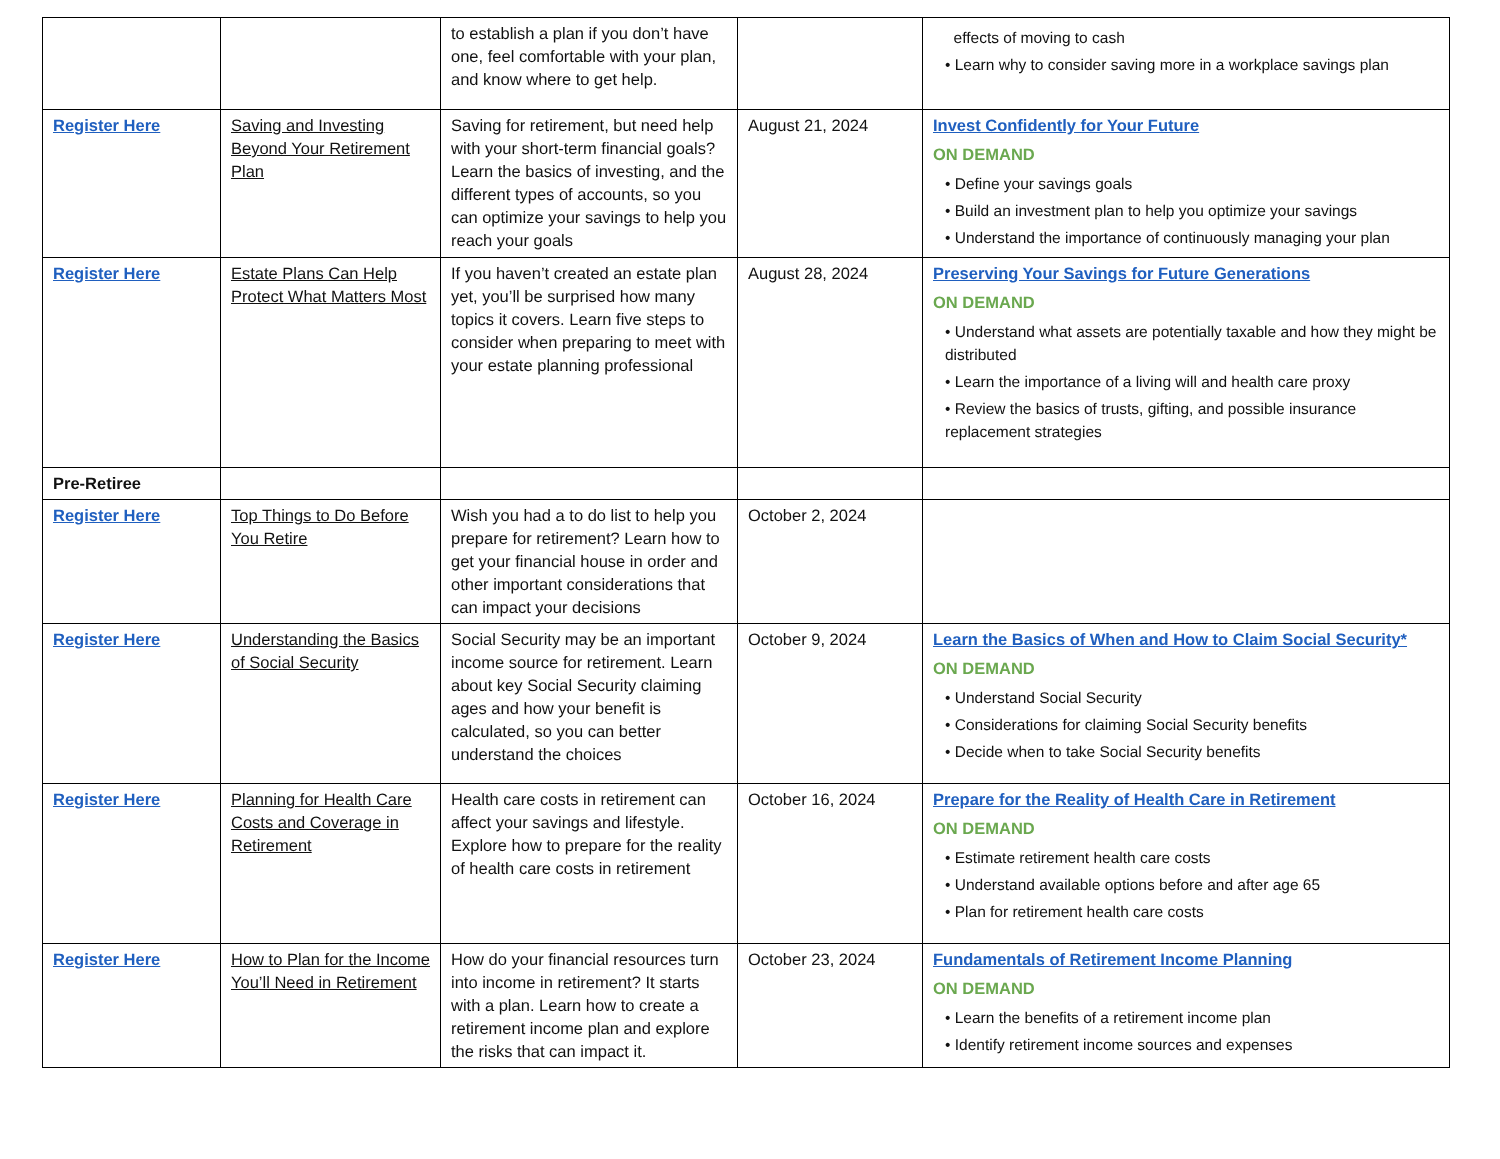| | | to establish a plan if you don’t have one, feel comfortable with your plan, and know where to get help. | | effects of moving to cash • Learn why to consider saving more in a workplace savings plan |
| Register Here | Saving and Investing Beyond Your Retirement Plan | Saving for retirement, but need help with your short-term financial goals? Learn the basics of investing, and the different types of accounts, so you can optimize your savings to help you reach your goals | August 21, 2024 | Invest Confidently for Your Future ON DEMAND • Define your savings goals • Build an investment plan to help you optimize your savings • Understand the importance of continuously managing your plan |
| Register Here | Estate Plans Can Help Protect What Matters Most | If you haven’t created an estate plan yet, you’ll be surprised how many topics it covers. Learn five steps to consider when preparing to meet with your estate planning professional | August 28, 2024 | Preserving Your Savings for Future Generations ON DEMAND • Understand what assets are potentially taxable and how they might be distributed • Learn the importance of a living will and health care proxy • Review the basics of trusts, gifting, and possible insurance replacement strategies |
| Pre-Retiree | | | | |
| Register Here | Top Things to Do Before You Retire | Wish you had a to do list to help you prepare for retirement? Learn how to get your financial house in order and other important considerations that can impact your decisions | October 2, 2024 | |
| Register Here | Understanding the Basics of Social Security | Social Security may be an important income source for retirement. Learn about key Social Security claiming ages and how your benefit is calculated, so you can better understand the choices | October 9, 2024 | Learn the Basics of When and How to Claim Social Security* ON DEMAND • Understand Social Security • Considerations for claiming Social Security benefits • Decide when to take Social Security benefits |
| Register Here | Planning for Health Care Costs and Coverage in Retirement | Health care costs in retirement can affect your savings and lifestyle. Explore how to prepare for the reality of health care costs in retirement | October 16, 2024 | Prepare for the Reality of Health Care in Retirement ON DEMAND • Estimate retirement health care costs • Understand available options before and after age 65 • Plan for retirement health care costs |
| Register Here | How to Plan for the Income You’ll Need in Retirement | How do your financial resources turn into income in retirement? It starts with a plan. Learn how to create a retirement income plan and explore the risks that can impact it. | October 23, 2024 | Fundamentals of Retirement Income Planning ON DEMAND • Learn the benefits of a retirement income plan • Identify retirement income sources and expenses |